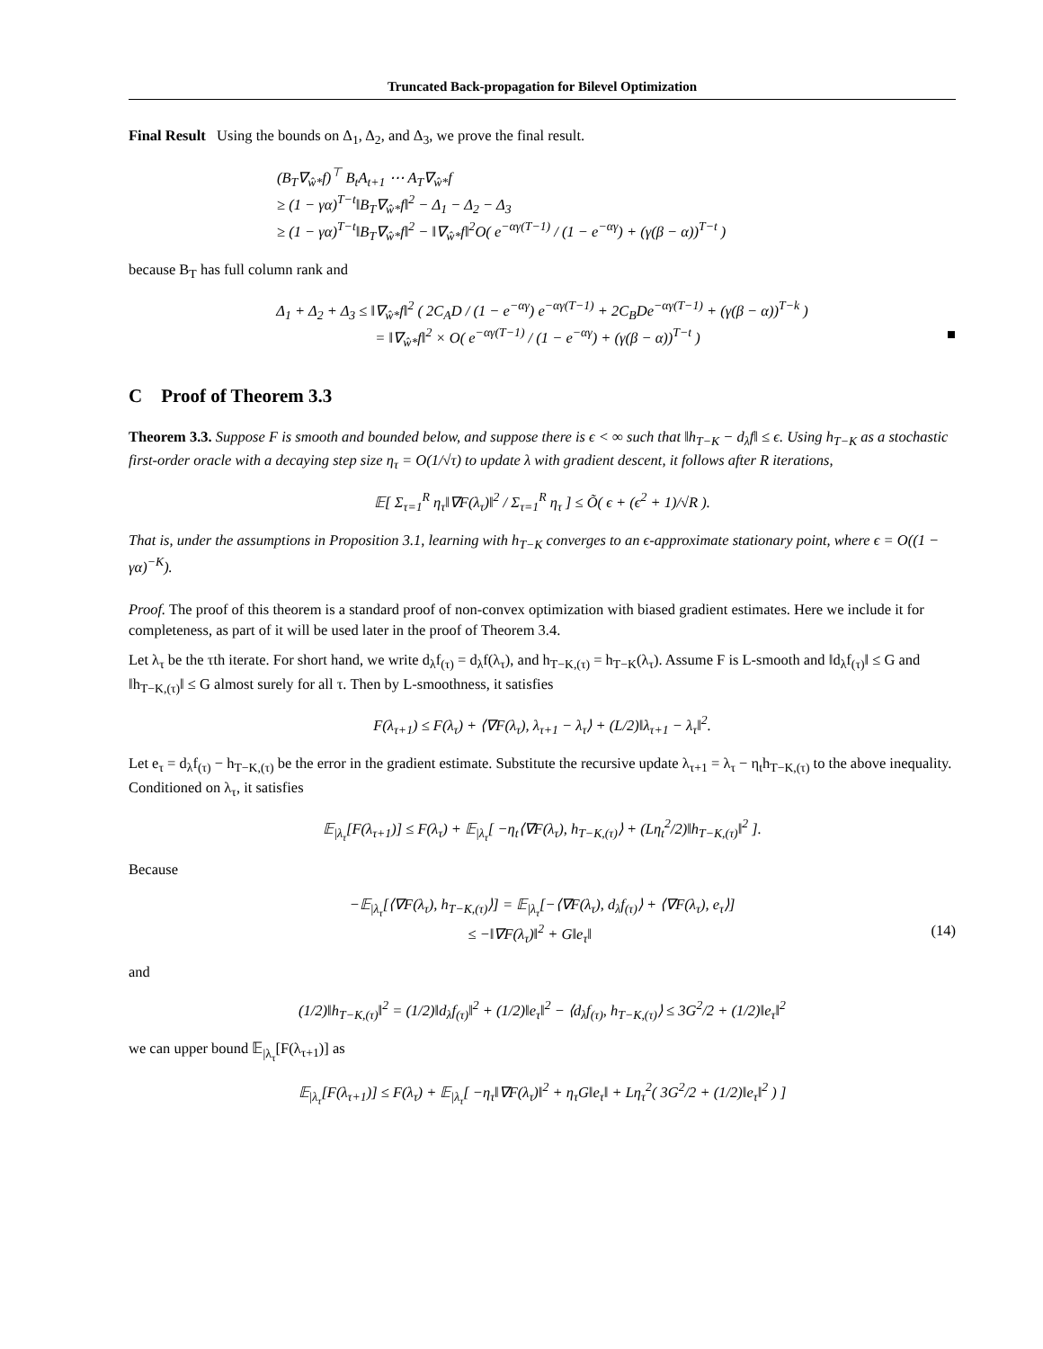Truncated Back-propagation for Bilevel Optimization
Final Result Using the bounds on Δ<sub>1</sub>, Δ<sub>2</sub>, and Δ<sub>3</sub>, we prove the final result.
(B<sub>T</sub>∇<sub>ŵ*</sub>f)<sup>⊤</sup> B<sub>t</sub>A<sub>t+1</sub> ⋯ A<sub>T</sub>∇<sub>ŵ*</sub>f
≥ (1 − γα)<sup>T−t</sup>‖B<sub>T</sub>∇<sub>ŵ*</sub>f‖<sup>2</sup> − Δ<sub>1</sub> − Δ<sub>2</sub> − Δ<sub>3</sub>
≥ (1 − γα)<sup>T−t</sup>‖B<sub>T</sub>∇<sub>ŵ*</sub>f‖<sup>2</sup> − ‖∇<sub>ŵ*</sub>f‖<sup>2</sup>O( e<sup>−αγ(T−1)</sup> / (1 − e<sup>−αγ</sup>) + (γ(β − α))<sup>T−t</sup> )
because B<sub>T</sub> has full column rank and
Δ<sub>1</sub> + Δ<sub>2</sub> + Δ<sub>3</sub> ≤ ‖∇<sub>ŵ*</sub>f‖<sup>2</sup> ( 2C<sub>A</sub>D / (1 − e<sup>−αγ</sup>) e<sup>−αγ(T−1)</sup> + 2C<sub>B</sub>De<sup>−αγ(T−1)</sup> + (γ(β − α))<sup>T−k</sup> )
= ‖∇<sub>ŵ*</sub>f‖<sup>2</sup> × O( e<sup>−αγ(T−1)</sup> / (1 − e<sup>−αγ</sup>) + (γ(β − α))<sup>T−t</sup> ) ■
C Proof of Theorem 3.3
Theorem 3.3. Suppose F is smooth and bounded below, and suppose there is ϵ < ∞ such that ‖h<sub>T−K</sub> − d<sub>λ</sub>f‖ ≤ ϵ. Using h<sub>T−K</sub> as a stochastic first-order oracle with a decaying step size η<sub>τ</sub> = O(1/√τ) to update λ with gradient descent, it follows after R iterations,
𝔼[ Σ<sub>τ=1</sub><sup>R</sup> η<sub>τ</sub>‖∇F(λ<sub>τ</sub>)‖<sup>2</sup> / Σ<sub>τ=1</sub><sup>R</sup> η<sub>τ</sub> ] ≤ Õ( ϵ + (ϵ<sup>2</sup> + 1)/√R ).
That is, under the assumptions in Proposition 3.1, learning with h<sub>T−K</sub> converges to an ϵ-approximate stationary point, where ϵ = O((1 − γα)<sup>−K</sup>).
Proof. The proof of this theorem is a standard proof of non-convex optimization with biased gradient estimates. Here we include it for completeness, as part of it will be used later in the proof of Theorem 3.4.
Let λ<sub>τ</sub> be the τth iterate. For short hand, we write d<sub>λ</sub>f<sub>(τ)</sub> = d<sub>λ</sub>f(λ<sub>τ</sub>), and h<sub>T−K,(τ)</sub> = h<sub>T−K</sub>(λ<sub>τ</sub>). Assume F is L-smooth and ‖d<sub>λ</sub>f<sub>(τ)</sub>‖ ≤ G and ‖h<sub>T−K,(τ)</sub>‖ ≤ G almost surely for all τ. Then by L-smoothness, it satisfies
F(λ<sub>τ+1</sub>) ≤ F(λ<sub>τ</sub>) + ⟨∇F(λ<sub>τ</sub>), λ<sub>τ+1</sub> − λ<sub>τ</sub>⟩ + (L/2)‖λ<sub>τ+1</sub> − λ<sub>τ</sub>‖<sup>2</sup>.
Let e<sub>τ</sub> = d<sub>λ</sub>f<sub>(τ)</sub> − h<sub>T−K,(τ)</sub> be the error in the gradient estimate. Substitute the recursive update λ<sub>τ+1</sub> = λ<sub>τ</sub> − η<sub>t</sub>h<sub>T−K,(τ)</sub> to the above inequality. Conditioned on λ<sub>τ</sub>, it satisfies
𝔼<sub>|λ<sub>τ</sub></sub>[F(λ<sub>τ+1</sub>)] ≤ F(λ<sub>τ</sub>) + 𝔼<sub>|λ<sub>τ</sub></sub>[ −η<sub>t</sub>⟨∇F(λ<sub>τ</sub>), h<sub>T−K,(τ)</sub>⟩ + (Lη<sub>t</sub><sup>2</sup>/2)‖h<sub>T−K,(τ)</sub>‖<sup>2</sup> ].
Because
−𝔼<sub>|λ<sub>τ</sub></sub>[⟨∇F(λ<sub>τ</sub>), h<sub>T−K,(τ)</sub>⟩] = 𝔼<sub>|λ<sub>τ</sub></sub>[−⟨∇F(λ<sub>τ</sub>), d<sub>λ</sub>f<sub>(τ)</sub>⟩ + ⟨∇F(λ<sub>τ</sub>), e<sub>τ</sub>⟩]
≤ −‖∇F(λ<sub>τ</sub>)‖<sup>2</sup> + G‖e<sub>τ</sub>‖ (14)
and
(1/2)‖h<sub>T−K,(τ)</sub>‖<sup>2</sup> = (1/2)‖d<sub>λ</sub>f<sub>(τ)</sub>‖<sup>2</sup> + (1/2)‖e<sub>τ</sub>‖<sup>2</sup> − ⟨d<sub>λ</sub>f<sub>(τ)</sub>, h<sub>T−K,(τ)</sub>⟩ ≤ 3G<sup>2</sup>/2 + (1/2)‖e<sub>τ</sub>‖<sup>2</sup>
we can upper bound 𝔼<sub>|λ<sub>τ</sub></sub>[F(λ<sub>τ+1</sub>)] as
𝔼<sub>|λ<sub>τ</sub></sub>[F(λ<sub>τ+1</sub>)] ≤ F(λ<sub>τ</sub>) + 𝔼<sub>|λ<sub>τ</sub></sub>[ −η<sub>τ</sub>‖∇F(λ<sub>τ</sub>)‖<sup>2</sup> + η<sub>τ</sub>G‖e<sub>τ</sub>‖ + Lη<sub>τ</sub><sup>2</sup>( 3G<sup>2</sup>/2 + (1/2)‖e<sub>τ</sub>‖<sup>2</sup> ) ]